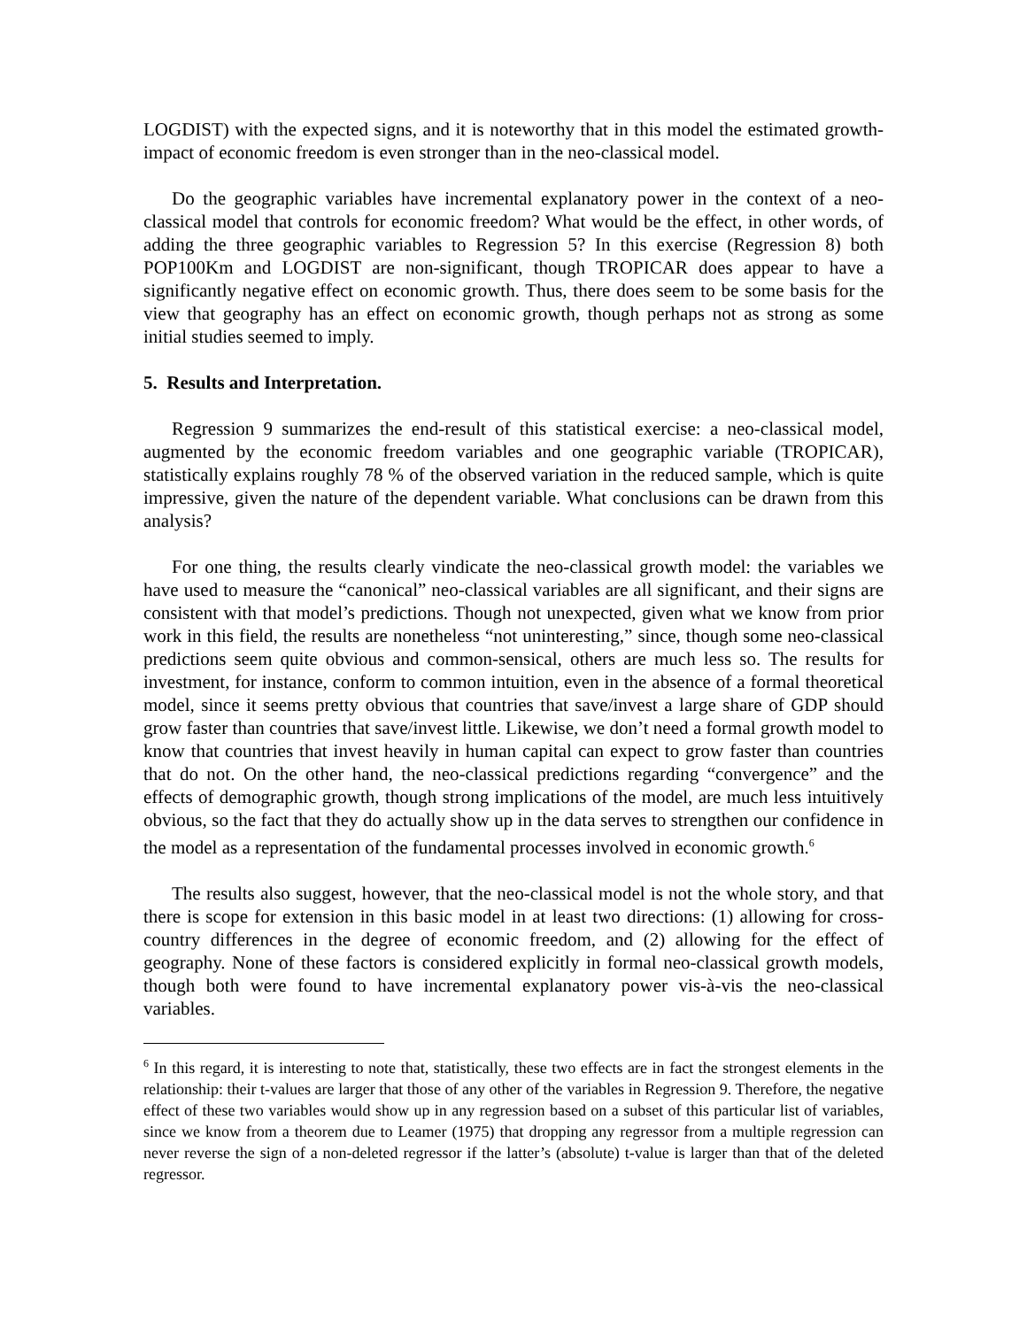LOGDIST) with the expected signs, and it is noteworthy that in this model the estimated growth-impact of economic freedom is even stronger than in the neo-classical model.
Do the geographic variables have incremental explanatory power in the context of a neo-classical model that controls for economic freedom? What would be the effect, in other words, of adding the three geographic variables to Regression 5? In this exercise (Regression 8) both POP100Km and LOGDIST are non-significant, though TROPICAR does appear to have a significantly negative effect on economic growth. Thus, there does seem to be some basis for the view that geography has an effect on economic growth, though perhaps not as strong as some initial studies seemed to imply.
5. Results and Interpretation.
Regression 9 summarizes the end-result of this statistical exercise: a neo-classical model, augmented by the economic freedom variables and one geographic variable (TROPICAR), statistically explains roughly 78 % of the observed variation in the reduced sample, which is quite impressive, given the nature of the dependent variable. What conclusions can be drawn from this analysis?
For one thing, the results clearly vindicate the neo-classical growth model: the variables we have used to measure the “canonical” neo-classical variables are all significant, and their signs are consistent with that model’s predictions. Though not unexpected, given what we know from prior work in this field, the results are nonetheless “not uninteresting,” since, though some neo-classical predictions seem quite obvious and common-sensical, others are much less so. The results for investment, for instance, conform to common intuition, even in the absence of a formal theoretical model, since it seems pretty obvious that countries that save/invest a large share of GDP should grow faster than countries that save/invest little. Likewise, we don’t need a formal growth model to know that countries that invest heavily in human capital can expect to grow faster than countries that do not. On the other hand, the neo-classical predictions regarding “convergence” and the effects of demographic growth, though strong implications of the model, are much less intuitively obvious, so the fact that they do actually show up in the data serves to strengthen our confidence in the model as a representation of the fundamental processes involved in economic growth.<sup>6</sup>
The results also suggest, however, that the neo-classical model is not the whole story, and that there is scope for extension in this basic model in at least two directions: (1) allowing for cross-country differences in the degree of economic freedom, and (2) allowing for the effect of geography. None of these factors is considered explicitly in formal neo-classical growth models, though both were found to have incremental explanatory power vis-à-vis the neo-classical variables.
<sup>6</sup> In this regard, it is interesting to note that, statistically, these two effects are in fact the strongest elements in the relationship: their t-values are larger that those of any other of the variables in Regression 9. Therefore, the negative effect of these two variables would show up in any regression based on a subset of this particular list of variables, since we know from a theorem due to Leamer (1975) that dropping any regressor from a multiple regression can never reverse the sign of a non-deleted regressor if the latter’s (absolute) t-value is larger than that of the deleted regressor.